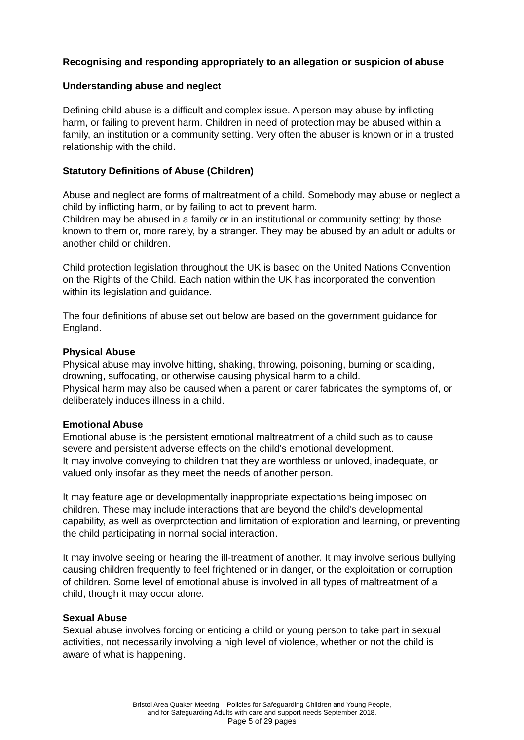Recognising and responding appropriately to an allegation or suspicion of abuse
Understanding abuse and neglect
Defining child abuse is a difficult and complex issue. A person may abuse by inflicting harm, or failing to prevent harm. Children in need of protection may be abused within a family, an institution or a community setting. Very often the abuser is known or in a trusted relationship with the child.
Statutory Definitions of Abuse (Children)
Abuse and neglect are forms of maltreatment of a child. Somebody may abuse or neglect a child by inflicting harm, or by failing to act to prevent harm.
Children may be abused in a family or in an institutional or community setting; by those known to them or, more rarely, by a stranger. They may be abused by an adult or adults or another child or children.
Child protection legislation throughout the UK is based on the United Nations Convention on the Rights of the Child. Each nation within the UK has incorporated the convention within its legislation and guidance.
The four definitions of abuse set out below are based on the government guidance for England.
Physical Abuse
Physical abuse may involve hitting, shaking, throwing, poisoning, burning or scalding, drowning, suffocating, or otherwise causing physical harm to a child.
Physical harm may also be caused when a parent or carer fabricates the symptoms of, or deliberately induces illness in a child.
Emotional Abuse
Emotional abuse is the persistent emotional maltreatment of a child such as to cause severe and persistent adverse effects on the child's emotional development.
It may involve conveying to children that they are worthless or unloved, inadequate, or valued only insofar as they meet the needs of another person.
It may feature age or developmentally inappropriate expectations being imposed on children. These may include interactions that are beyond the child's developmental capability, as well as overprotection and limitation of exploration and learning, or preventing the child participating in normal social interaction.
It may involve seeing or hearing the ill-treatment of another. It may involve serious bullying causing children frequently to feel frightened or in danger, or the exploitation or corruption of children. Some level of emotional abuse is involved in all types of maltreatment of a child, though it may occur alone.
Sexual Abuse
Sexual abuse involves forcing or enticing a child or young person to take part in sexual activities, not necessarily involving a high level of violence, whether or not the child is aware of what is happening.
Bristol Area Quaker Meeting – Policies for Safeguarding Children and Young People,
and for Safeguarding Adults with care and support needs September 2018.
Page 5 of 29 pages